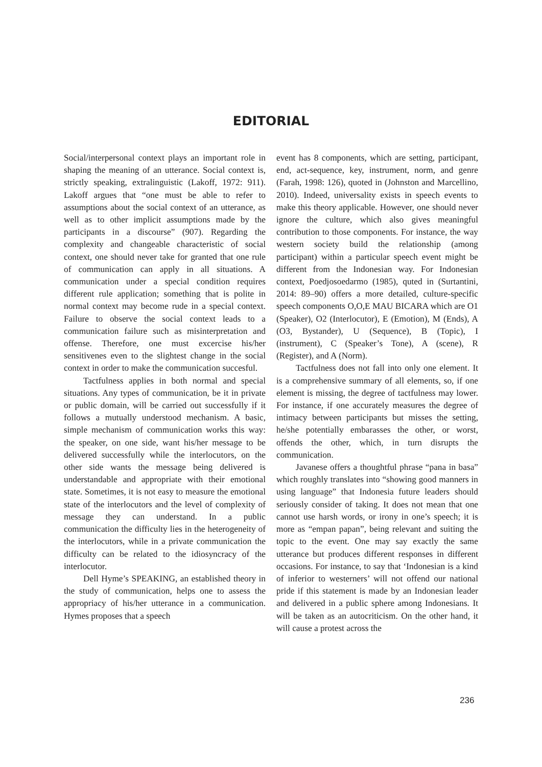EDITORIAL
Social/interpersonal context plays an important role in shaping the meaning of an utterance. Social context is, strictly speaking, extralinguistic (Lakoff, 1972: 911). Lakoff argues that “one must be able to refer to assumptions about the social context of an utterance, as well as to other implicit assumptions made by the participants in a discourse” (907). Regarding the complexity and changeable characteristic of social context, one should never take for granted that one rule of communication can apply in all situations. A communication under a special condition requires different rule application; something that is polite in normal context may become rude in a special context. Failure to observe the social context leads to a communication failure such as misinterpretation and offense. Therefore, one must excercise his/her sensitivenes even to the slightest change in the social context in order to make the communication succesful.
Tactfulness applies in both normal and special situations. Any types of communication, be it in private or public domain, will be carried out successfully if it follows a mutually understood mechanism. A basic, simple mechanism of communication works this way: the speaker, on one side, want his/her message to be delivered successfully while the interlocutors, on the other side wants the message being delivered is understandable and appropriate with their emotional state. Sometimes, it is not easy to measure the emotional state of the interlocutors and the level of complexity of message they can understand. In a public communication the difficulty lies in the heterogeneity of the interlocutors, while in a private communication the difficulty can be related to the idiosyncracy of the interlocutor.
Dell Hyme’s SPEAKING, an established theory in the study of communication, helps one to assess the appropriacy of his/her utterance in a communication. Hymes proposes that a speech
event has 8 components, which are setting, participant, end, act-sequence, key, instrument, norm, and genre (Farah, 1998: 126), quoted in (Johnston and Marcellino, 2010). Indeed, universality exists in speech events to make this theory applicable. However, one should never ignore the culture, which also gives meaningful contribution to those components. For instance, the way western society build the relationship (among participant) within a particular speech event might be different from the Indonesian way. For Indonesian context, Poedjosoedarmo (1985), quted in (Surtantini, 2014: 89–90) offers a more detailed, culture-specific speech components O,O,E MAU BICARA which are O1 (Speaker), O2 (Interlocutor), E (Emotion), M (Ends), A (O3, Bystander), U (Sequence), B (Topic), I (instrument), C (Speaker’s Tone), A (scene), R (Register), and A (Norm).
Tactfulness does not fall into only one element. It is a comprehensive summary of all elements, so, if one element is missing, the degree of tactfulness may lower. For instance, if one accurately measures the degree of intimacy between participants but misses the setting, he/she potentially embarasses the other, or worst, offends the other, which, in turn disrupts the communication.
Javanese offers a thoughtful phrase “pana in basa” which roughly translates into “showing good manners in using language” that Indonesia future leaders should seriously consider of taking. It does not mean that one cannot use harsh words, or irony in one’s speech; it is more as “empan papan”, being relevant and suiting the topic to the event. One may say exactly the same utterance but produces different responses in different occasions. For instance, to say that ‘Indonesian is a kind of inferior to westerners’ will not offend our national pride if this statement is made by an Indonesian leader and delivered in a public sphere among Indonesians. It will be taken as an autocriticism. On the other hand, it will cause a protest across the
236